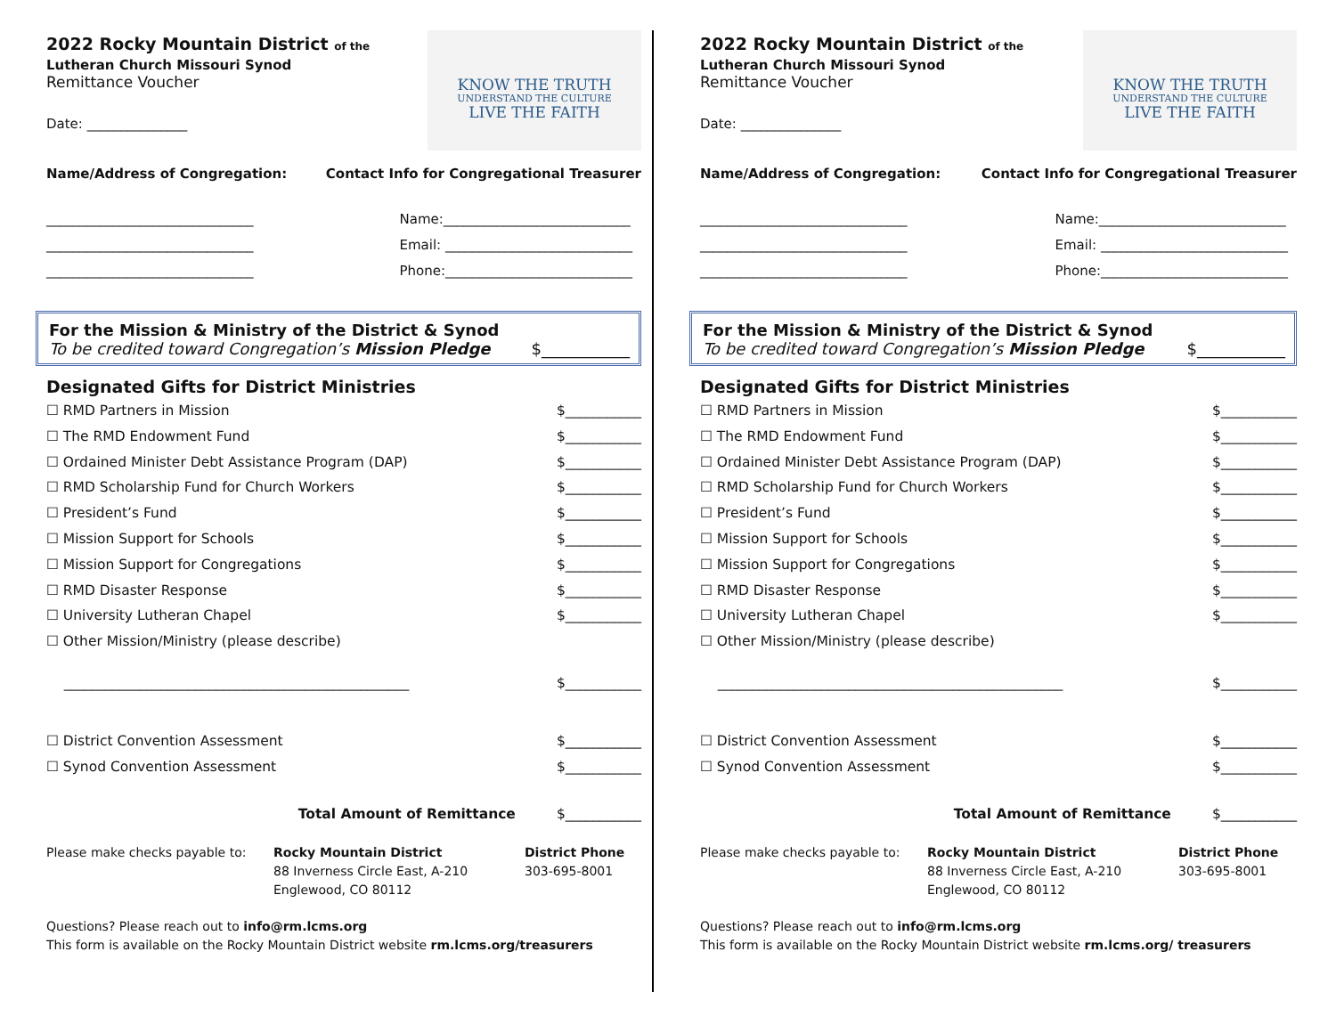2022 Rocky Mountain District of the
Lutheran Church Missouri Synod
Remittance Voucher
Date: _______________
KNOW THE TRUTH
UNDERSTAND THE CULTURE
LIVE THE FAITH
Name/Address of Congregation: Contact Info for Congregational Treasurer
_______________________________
_______________________________
_______________________________
Name:____________________________
Email: ____________________________
Phone:____________________________
For the Mission & Ministry of the District & Synod
To be credited toward Congregation’s Mission Pledge $___________
Designated Gifts for District Ministries
☐ RMD Partners in Mission $___________
☐ The RMD Endowment Fund $___________
☐ Ordained Minister Debt Assistance Program (DAP) $___________
☐ RMD Scholarship Fund for Church Workers $___________
☐ President’s Fund $___________
☐ Mission Support for Schools $___________
☐ Mission Support for Congregations $___________
☐ RMD Disaster Response $___________
☐ University Lutheran Chapel $___________
☐ Other Mission/Ministry (please describe)
__________________________________________________ $___________
☐ District Convention Assessment $___________
☐ Synod Convention Assessment $___________
Total Amount of Remittance $___________
Please make checks payable to: Rocky Mountain District
88 Inverness Circle East, A-210
Englewood, CO 80112
District Phone
303-695-8001
Questions? Please reach out to info@rm.lcms.org
This form is available on the Rocky Mountain District website rm.lcms.org/treasurers
2022 Rocky Mountain District of the
Lutheran Church Missouri Synod
Remittance Voucher
Date: _______________
KNOW THE TRUTH
UNDERSTAND THE CULTURE
LIVE THE FAITH
Name/Address of Congregation: Contact Info for Congregational Treasurer
_______________________________
_______________________________
_______________________________
Name:____________________________
Email: ____________________________
Phone:____________________________
For the Mission & Ministry of the District & Synod
To be credited toward Congregation’s Mission Pledge $___________
Designated Gifts for District Ministries
☐ RMD Partners in Mission $___________
☐ The RMD Endowment Fund $___________
☐ Ordained Minister Debt Assistance Program (DAP) $___________
☐ RMD Scholarship Fund for Church Workers $___________
☐ President’s Fund $___________
☐ Mission Support for Schools $___________
☐ Mission Support for Congregations $___________
☐ RMD Disaster Response $___________
☐ University Lutheran Chapel $___________
☐ Other Mission/Ministry (please describe)
__________________________________________________ $___________
☐ District Convention Assessment $___________
☐ Synod Convention Assessment $___________
Total Amount of Remittance $___________
Please make checks payable to: Rocky Mountain District
88 Inverness Circle East, A-210
Englewood, CO 80112
District Phone
303-695-8001
Questions? Please reach out to info@rm.lcms.org
This form is available on the Rocky Mountain District website rm.lcms.org/ treasurers